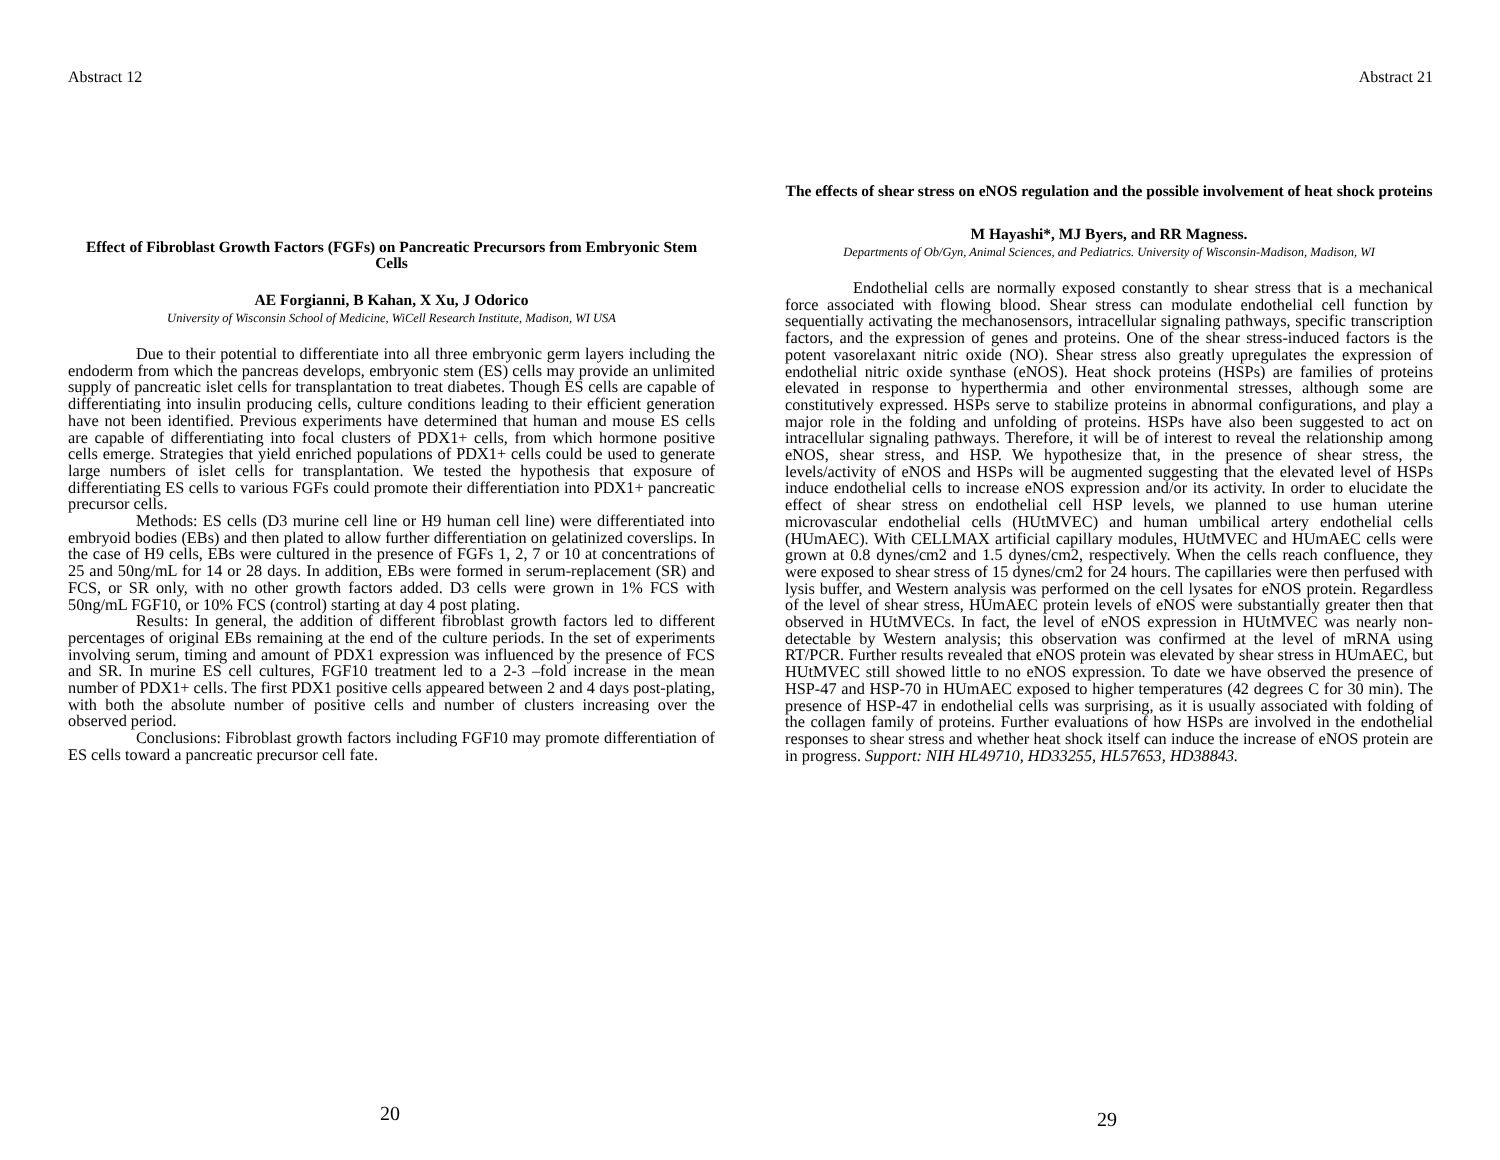Abstract 12
Effect of Fibroblast Growth Factors (FGFs) on Pancreatic Precursors from Embryonic Stem Cells
AE Forgianni, B Kahan, X Xu, J Odorico
University of Wisconsin School of Medicine, WiCell Research Institute, Madison, WI USA
Due to their potential to differentiate into all three embryonic germ layers including the endoderm from which the pancreas develops, embryonic stem (ES) cells may provide an unlimited supply of pancreatic islet cells for transplantation to treat diabetes. Though ES cells are capable of differentiating into insulin producing cells, culture conditions leading to their efficient generation have not been identified. Previous experiments have determined that human and mouse ES cells are capable of differentiating into focal clusters of PDX1+ cells, from which hormone positive cells emerge. Strategies that yield enriched populations of PDX1+ cells could be used to generate large numbers of islet cells for transplantation. We tested the hypothesis that exposure of differentiating ES cells to various FGFs could promote their differentiation into PDX1+ pancreatic precursor cells.
Methods: ES cells (D3 murine cell line or H9 human cell line) were differentiated into embryoid bodies (EBs) and then plated to allow further differentiation on gelatinized coverslips. In the case of H9 cells, EBs were cultured in the presence of FGFs 1, 2, 7 or 10 at concentrations of 25 and 50ng/mL for 14 or 28 days. In addition, EBs were formed in serum-replacement (SR) and FCS, or SR only, with no other growth factors added. D3 cells were grown in 1% FCS with 50ng/mL FGF10, or 10% FCS (control) starting at day 4 post plating.
Results: In general, the addition of different fibroblast growth factors led to different percentages of original EBs remaining at the end of the culture periods. In the set of experiments involving serum, timing and amount of PDX1 expression was influenced by the presence of FCS and SR. In murine ES cell cultures, FGF10 treatment led to a 2-3 –fold increase in the mean number of PDX1+ cells. The first PDX1 positive cells appeared between 2 and 4 days post-plating, with both the absolute number of positive cells and number of clusters increasing over the observed period.
Conclusions: Fibroblast growth factors including FGF10 may promote differentiation of ES cells toward a pancreatic precursor cell fate.
20
Abstract 21
The effects of shear stress on eNOS regulation and the possible involvement of heat shock proteins
M Hayashi*, MJ Byers, and RR Magness.
Departments of Ob/Gyn, Animal Sciences, and Pediatrics. University of Wisconsin-Madison, Madison, WI
Endothelial cells are normally exposed constantly to shear stress that is a mechanical force associated with flowing blood. Shear stress can modulate endothelial cell function by sequentially activating the mechanosensors, intracellular signaling pathways, specific transcription factors, and the expression of genes and proteins. One of the shear stress-induced factors is the potent vasorelaxant nitric oxide (NO). Shear stress also greatly upregulates the expression of endothelial nitric oxide synthase (eNOS). Heat shock proteins (HSPs) are families of proteins elevated in response to hyperthermia and other environmental stresses, although some are constitutively expressed. HSPs serve to stabilize proteins in abnormal configurations, and play a major role in the folding and unfolding of proteins. HSPs have also been suggested to act on intracellular signaling pathways. Therefore, it will be of interest to reveal the relationship among eNOS, shear stress, and HSP. We hypothesize that, in the presence of shear stress, the levels/activity of eNOS and HSPs will be augmented suggesting that the elevated level of HSPs induce endothelial cells to increase eNOS expression and/or its activity. In order to elucidate the effect of shear stress on endothelial cell HSP levels, we planned to use human uterine microvascular endothelial cells (HUtMVEC) and human umbilical artery endothelial cells (HUmAEC). With CELLMAX artificial capillary modules, HUtMVEC and HUmAEC cells were grown at 0.8 dynes/cm2 and 1.5 dynes/cm2, respectively. When the cells reach confluence, they were exposed to shear stress of 15 dynes/cm2 for 24 hours. The capillaries were then perfused with lysis buffer, and Western analysis was performed on the cell lysates for eNOS protein. Regardless of the level of shear stress, HUmAEC protein levels of eNOS were substantially greater then that observed in HUtMVECs. In fact, the level of eNOS expression in HUtMVEC was nearly non-detectable by Western analysis; this observation was confirmed at the level of mRNA using RT/PCR. Further results revealed that eNOS protein was elevated by shear stress in HUmAEC, but HUtMVEC still showed little to no eNOS expression. To date we have observed the presence of HSP-47 and HSP-70 in HUmAEC exposed to higher temperatures (42 degrees C for 30 min). The presence of HSP-47 in endothelial cells was surprising, as it is usually associated with folding of the collagen family of proteins. Further evaluations of how HSPs are involved in the endothelial responses to shear stress and whether heat shock itself can induce the increase of eNOS protein are in progress. Support: NIH HL49710, HD33255, HL57653, HD38843.
29